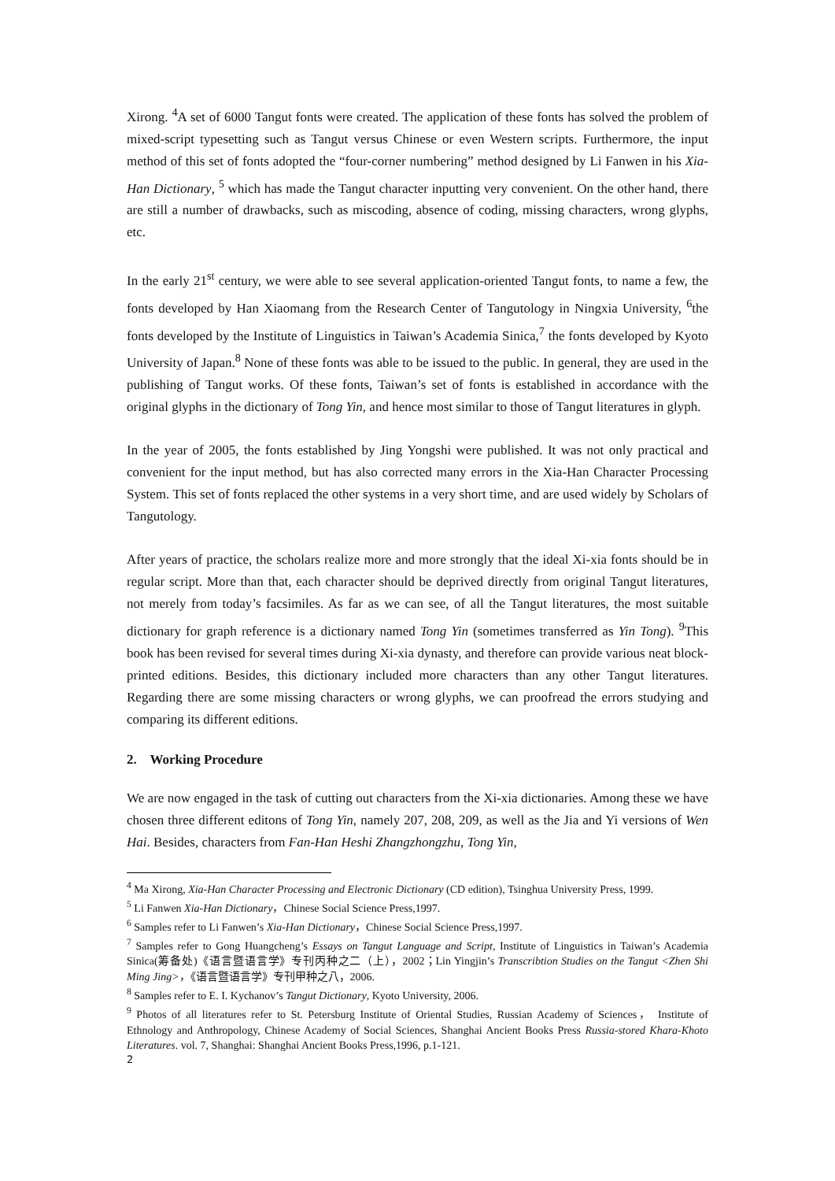Xirong. <sup>4</sup>A set of 6000 Tangut fonts were created. The application of these fonts has solved the problem of mixed-script typesetting such as Tangut versus Chinese or even Western scripts. Furthermore, the input method of this set of fonts adopted the “four-corner numbering” method designed by Li Fanwen in his Xia-Han Dictionary, <sup>5</sup> which has made the Tangut character inputting very convenient. On the other hand, there are still a number of drawbacks, such as miscoding, absence of coding, missing characters, wrong glyphs, etc.
In the early 21<sup>st</sup> century, we were able to see several application-oriented Tangut fonts, to name a few, the fonts developed by Han Xiaomang from the Research Center of Tangutology in Ningxia University, <sup>6</sup>the fonts developed by the Institute of Linguistics in Taiwan’s Academia Sinica,<sup>7</sup> the fonts developed by Kyoto University of Japan.<sup>8</sup> None of these fonts was able to be issued to the public. In general, they are used in the publishing of Tangut works. Of these fonts, Taiwan’s set of fonts is established in accordance with the original glyphs in the dictionary of Tong Yin, and hence most similar to those of Tangut literatures in glyph.
In the year of 2005, the fonts established by Jing Yongshi were published. It was not only practical and convenient for the input method, but has also corrected many errors in the Xia-Han Character Processing System. This set of fonts replaced the other systems in a very short time, and are used widely by Scholars of Tangutology.
After years of practice, the scholars realize more and more strongly that the ideal Xi-xia fonts should be in regular script. More than that, each character should be deprived directly from original Tangut literatures, not merely from today’s facsimiles. As far as we can see, of all the Tangut literatures, the most suitable dictionary for graph reference is a dictionary named Tong Yin (sometimes transferred as Yin Tong). <sup>9</sup>This book has been revised for several times during Xi-xia dynasty, and therefore can provide various neat block-printed editions. Besides, this dictionary included more characters than any other Tangut literatures. Regarding there are some missing characters or wrong glyphs, we can proofread the errors studying and comparing its different editions.
2. Working Procedure
We are now engaged in the task of cutting out characters from the Xi-xia dictionaries. Among these we have chosen three different editons of Tong Yin, namely 207, 208, 209, as well as the Jia and Yi versions of Wen Hai. Besides, characters from Fan-Han Heshi Zhangzhongzhu, Tong Yin,
<sup>4</sup> Ma Xirong, Xia-Han Character Processing and Electronic Dictionary (CD edition), Tsinghua University Press, 1999.
<sup>5</sup> Li Fanwen Xia-Han Dictionary，Chinese Social Science Press,1997.
<sup>6</sup> Samples refer to Li Fanwen’s Xia-Han Dictionary，Chinese Social Science Press,1997.
<sup>7</sup> Samples refer to Gong Huangcheng’s Essays on Tangut Language and Script, Institute of Linguistics in Taiwan’s Academia Sinica(筹备处)《语言暨语言学》专刊丙种之二（上），2002；Lin Yingjin’s Transcribtion Studies on the Tangut <Zhen Shi Ming Jing>，《语言暨语言学》专刊甲种之八，2006.
<sup>8</sup> Samples refer to E. I. Kychanov’s Tangut Dictionary, Kyoto University, 2006.
<sup>9</sup> Photos of all literatures refer to St. Petersburg Institute of Oriental Studies, Russian Academy of Sciences， Institute of Ethnology and Anthropology, Chinese Academy of Social Sciences, Shanghai Ancient Books Press Russia-stored Khara-Khoto Literatures. vol. 7, Shanghai: Shanghai Ancient Books Press,1996, p.1-121.
2